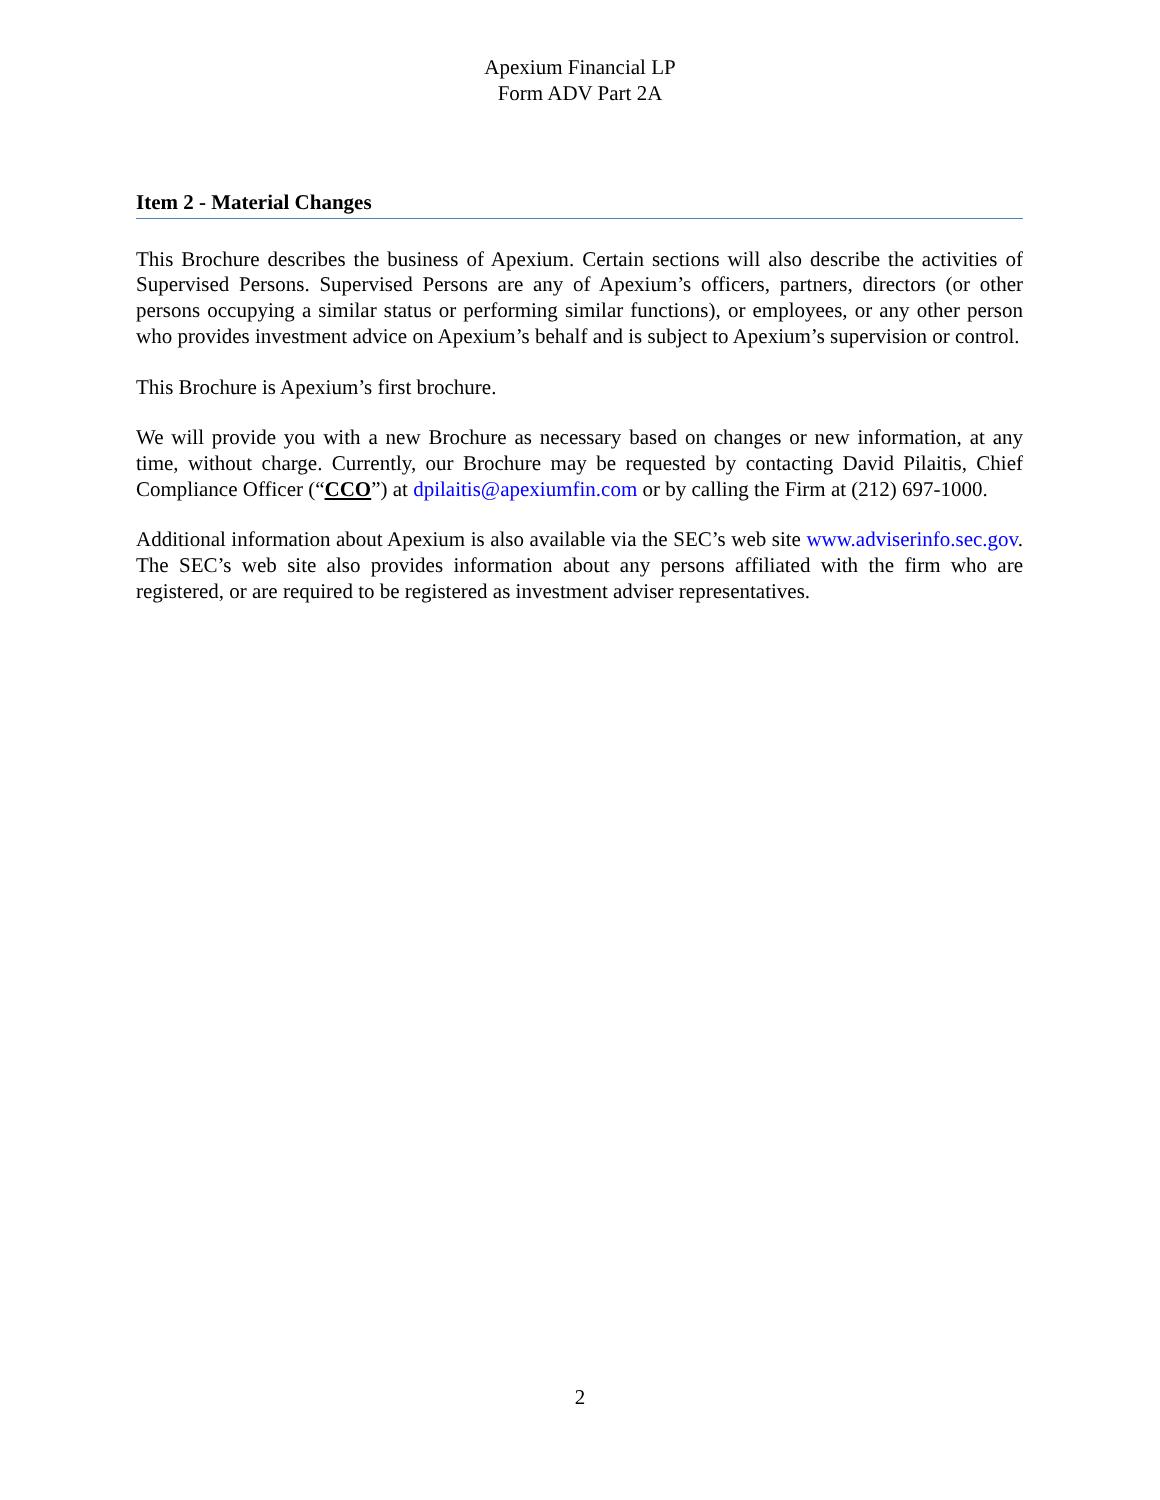Apexium Financial LP
Form ADV Part 2A
Item 2 - Material Changes
This Brochure describes the business of Apexium. Certain sections will also describe the activities of Supervised Persons. Supervised Persons are any of Apexium’s officers, partners, directors (or other persons occupying a similar status or performing similar functions), or employees, or any other person who provides investment advice on Apexium’s behalf and is subject to Apexium’s supervision or control.
This Brochure is Apexium’s first brochure.
We will provide you with a new Brochure as necessary based on changes or new information, at any time, without charge. Currently, our Brochure may be requested by contacting David Pilaitis, Chief Compliance Officer (“CCO”) at dpilaitis@apexiumfin.com or by calling the Firm at (212) 697-1000.
Additional information about Apexium is also available via the SEC’s web site www.adviserinfo.sec.gov. The SEC’s web site also provides information about any persons affiliated with the firm who are registered, or are required to be registered as investment adviser representatives.
2